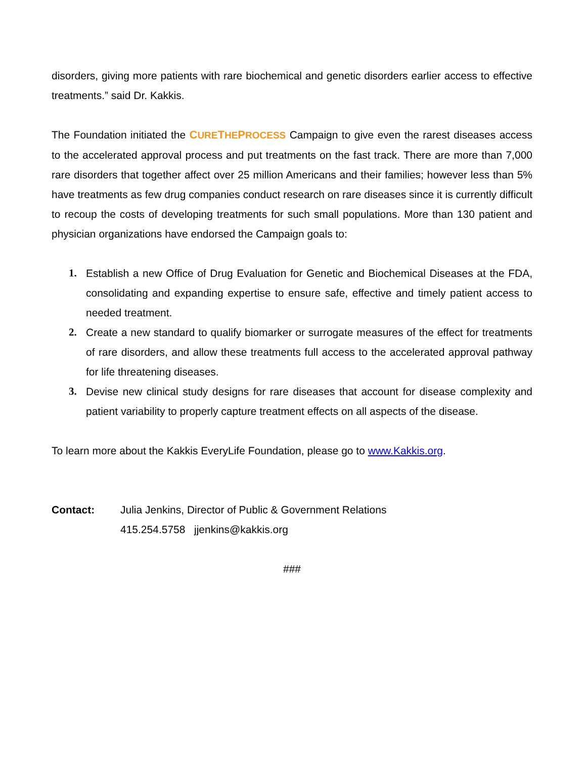disorders, giving more patients with rare biochemical and genetic disorders earlier access to effective treatments.” said Dr. Kakkis.
The Foundation initiated the CURETHEPROCESS Campaign to give even the rarest diseases access to the accelerated approval process and put treatments on the fast track. There are more than 7,000 rare disorders that together affect over 25 million Americans and their families; however less than 5% have treatments as few drug companies conduct research on rare diseases since it is currently difficult to recoup the costs of developing treatments for such small populations. More than 130 patient and physician organizations have endorsed the Campaign goals to:
1. Establish a new Office of Drug Evaluation for Genetic and Biochemical Diseases at the FDA, consolidating and expanding expertise to ensure safe, effective and timely patient access to needed treatment.
2. Create a new standard to qualify biomarker or surrogate measures of the effect for treatments of rare disorders, and allow these treatments full access to the accelerated approval pathway for life threatening diseases.
3. Devise new clinical study designs for rare diseases that account for disease complexity and patient variability to properly capture treatment effects on all aspects of the disease.
To learn more about the Kakkis EveryLife Foundation, please go to www.Kakkis.org.
Contact: Julia Jenkins, Director of Public & Government Relations
415.254.5758 jjenkins@kakkis.org
###